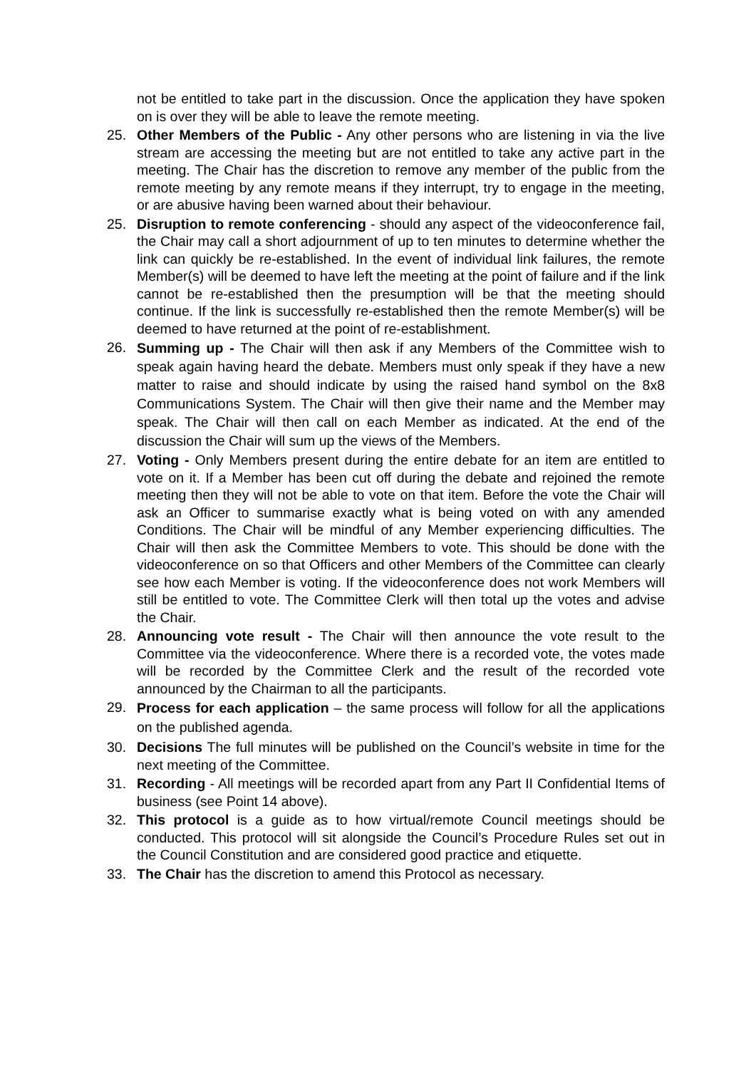not be entitled to take part in the discussion. Once the application they have spoken on is over they will be able to leave the remote meeting.
25. Other Members of the Public - Any other persons who are listening in via the live stream are accessing the meeting but are not entitled to take any active part in the meeting. The Chair has the discretion to remove any member of the public from the remote meeting by any remote means if they interrupt, try to engage in the meeting, or are abusive having been warned about their behaviour.
25. Disruption to remote conferencing - should any aspect of the videoconference fail, the Chair may call a short adjournment of up to ten minutes to determine whether the link can quickly be re-established. In the event of individual link failures, the remote Member(s) will be deemed to have left the meeting at the point of failure and if the link cannot be re-established then the presumption will be that the meeting should continue. If the link is successfully re-established then the remote Member(s) will be deemed to have returned at the point of re-establishment.
26.
Summing up - The Chair will then ask if any Members of the Committee wish to speak again having heard the debate. Members must only speak if they have a new matter to raise and should indicate by using the raised hand symbol on the 8x8 Communications System. The Chair will then give their name and the Member may speak. The Chair will then call on each Member as indicated. At the end of the discussion the Chair will sum up the views of the Members.
27. Voting - Only Members present during the entire debate for an item are entitled to vote on it. If a Member has been cut off during the debate and rejoined the remote meeting then they will not be able to vote on that item. Before the vote the Chair will ask an Officer to summarise exactly what is being voted on with any amended Conditions. The Chair will be mindful of any Member experiencing difficulties. The Chair will then ask the Committee Members to vote. This should be done with the videoconference on so that Officers and other Members of the Committee can clearly see how each Member is voting. If the videoconference does not work Members will still be entitled to vote. The Committee Clerk will then total up the votes and advise the Chair.
28. Announcing vote result - The Chair will then announce the vote result to the Committee via the videoconference. Where there is a recorded vote, the votes made will be recorded by the Committee Clerk and the result of the recorded vote announced by the Chairman to all the participants.
29.
Process for each application – the same process will follow for all the applications on the published agenda.
30. Decisions The full minutes will be published on the Council’s website in time for the next meeting of the Committee.
31. Recording - All meetings will be recorded apart from any Part II Confidential Items of business (see Point 14 above).
32. This protocol is a guide as to how virtual/remote Council meetings should be conducted. This protocol will sit alongside the Council’s Procedure Rules set out in the Council Constitution and are considered good practice and etiquette.
33. The Chair has the discretion to amend this Protocol as necessary.